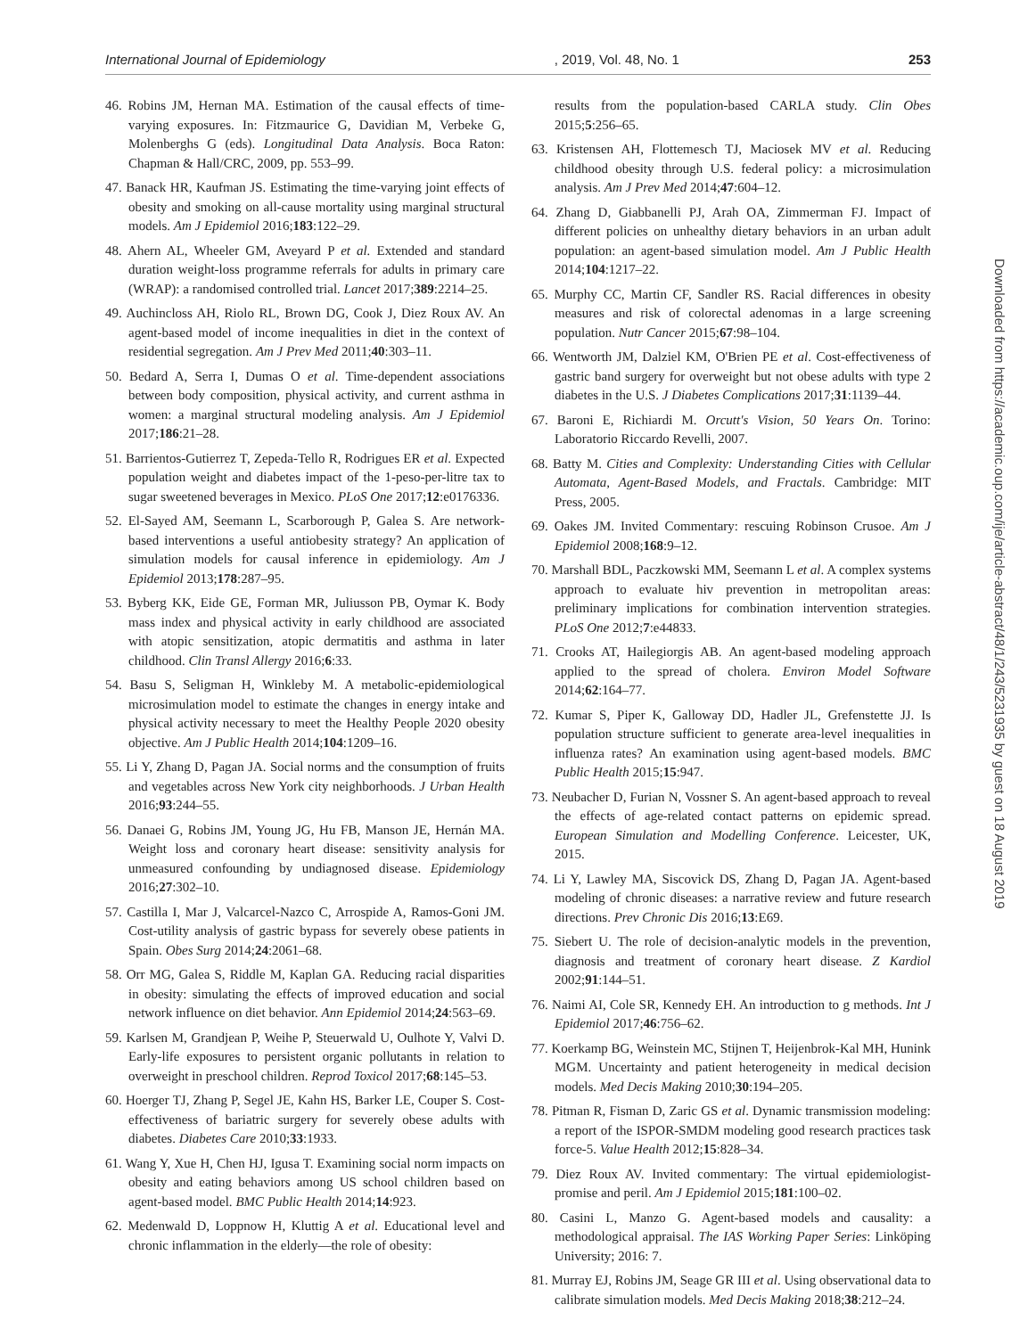International Journal of Epidemiology, 2019, Vol. 48, No. 1 253
46. Robins JM, Hernan MA. Estimation of the causal effects of time-varying exposures. In: Fitzmaurice G, Davidian M, Verbeke G, Molenberghs G (eds). Longitudinal Data Analysis. Boca Raton: Chapman & Hall/CRC, 2009, pp. 553–99.
47. Banack HR, Kaufman JS. Estimating the time-varying joint effects of obesity and smoking on all-cause mortality using marginal structural models. Am J Epidemiol 2016;183:122–29.
48. Ahern AL, Wheeler GM, Aveyard P et al. Extended and standard duration weight-loss programme referrals for adults in primary care (WRAP): a randomised controlled trial. Lancet 2017;389:2214–25.
49. Auchincloss AH, Riolo RL, Brown DG, Cook J, Diez Roux AV. An agent-based model of income inequalities in diet in the context of residential segregation. Am J Prev Med 2011;40:303–11.
50. Bedard A, Serra I, Dumas O et al. Time-dependent associations between body composition, physical activity, and current asthma in women: a marginal structural modeling analysis. Am J Epidemiol 2017;186:21–28.
51. Barrientos-Gutierrez T, Zepeda-Tello R, Rodrigues ER et al. Expected population weight and diabetes impact of the 1-peso-per-litre tax to sugar sweetened beverages in Mexico. PLoS One 2017;12:e0176336.
52. El-Sayed AM, Seemann L, Scarborough P, Galea S. Are network-based interventions a useful antiobesity strategy? An application of simulation models for causal inference in epidemiology. Am J Epidemiol 2013;178:287–95.
53. Byberg KK, Eide GE, Forman MR, Juliusson PB, Oymar K. Body mass index and physical activity in early childhood are associated with atopic sensitization, atopic dermatitis and asthma in later childhood. Clin Transl Allergy 2016;6:33.
54. Basu S, Seligman H, Winkleby M. A metabolic-epidemiological microsimulation model to estimate the changes in energy intake and physical activity necessary to meet the Healthy People 2020 obesity objective. Am J Public Health 2014;104:1209–16.
55. Li Y, Zhang D, Pagan JA. Social norms and the consumption of fruits and vegetables across New York city neighborhoods. J Urban Health 2016;93:244–55.
56. Danaei G, Robins JM, Young JG, Hu FB, Manson JE, Hernán MA. Weight loss and coronary heart disease: sensitivity analysis for unmeasured confounding by undiagnosed disease. Epidemiology 2016;27:302–10.
57. Castilla I, Mar J, Valcarcel-Nazco C, Arrospide A, Ramos-Goni JM. Cost-utility analysis of gastric bypass for severely obese patients in Spain. Obes Surg 2014;24:2061–68.
58. Orr MG, Galea S, Riddle M, Kaplan GA. Reducing racial disparities in obesity: simulating the effects of improved education and social network influence on diet behavior. Ann Epidemiol 2014;24:563–69.
59. Karlsen M, Grandjean P, Weihe P, Steuerwald U, Oulhote Y, Valvi D. Early-life exposures to persistent organic pollutants in relation to overweight in preschool children. Reprod Toxicol 2017;68:145–53.
60. Hoerger TJ, Zhang P, Segel JE, Kahn HS, Barker LE, Couper S. Cost-effectiveness of bariatric surgery for severely obese adults with diabetes. Diabetes Care 2010;33:1933.
61. Wang Y, Xue H, Chen HJ, Igusa T. Examining social norm impacts on obesity and eating behaviors among US school children based on agent-based model. BMC Public Health 2014;14:923.
62. Medenwald D, Loppnow H, Kluttig A et al. Educational level and chronic inflammation in the elderly—the role of obesity:
results from the population-based CARLA study. Clin Obes 2015;5:256–65.
63. Kristensen AH, Flottemesch TJ, Maciosek MV et al. Reducing childhood obesity through U.S. federal policy: a microsimulation analysis. Am J Prev Med 2014;47:604–12.
64. Zhang D, Giabbanelli PJ, Arah OA, Zimmerman FJ. Impact of different policies on unhealthy dietary behaviors in an urban adult population: an agent-based simulation model. Am J Public Health 2014;104:1217–22.
65. Murphy CC, Martin CF, Sandler RS. Racial differences in obesity measures and risk of colorectal adenomas in a large screening population. Nutr Cancer 2015;67:98–104.
66. Wentworth JM, Dalziel KM, O'Brien PE et al. Cost-effectiveness of gastric band surgery for overweight but not obese adults with type 2 diabetes in the U.S. J Diabetes Complications 2017;31:1139–44.
67. Baroni E, Richiardi M. Orcutt's Vision, 50 Years On. Torino: Laboratorio Riccardo Revelli, 2007.
68. Batty M. Cities and Complexity: Understanding Cities with Cellular Automata, Agent-Based Models, and Fractals. Cambridge: MIT Press, 2005.
69. Oakes JM. Invited Commentary: rescuing Robinson Crusoe. Am J Epidemiol 2008;168:9–12.
70. Marshall BDL, Paczkowski MM, Seemann L et al. A complex systems approach to evaluate hiv prevention in metropolitan areas: preliminary implications for combination intervention strategies. PLoS One 2012;7:e44833.
71. Crooks AT, Hailegiorgis AB. An agent-based modeling approach applied to the spread of cholera. Environ Model Software 2014;62:164–77.
72. Kumar S, Piper K, Galloway DD, Hadler JL, Grefenstette JJ. Is population structure sufficient to generate area-level inequalities in influenza rates? An examination using agent-based models. BMC Public Health 2015;15:947.
73. Neubacher D, Furian N, Vossner S. An agent-based approach to reveal the effects of age-related contact patterns on epidemic spread. European Simulation and Modelling Conference. Leicester, UK, 2015.
74. Li Y, Lawley MA, Siscovick DS, Zhang D, Pagan JA. Agent-based modeling of chronic diseases: a narrative review and future research directions. Prev Chronic Dis 2016;13:E69.
75. Siebert U. The role of decision-analytic models in the prevention, diagnosis and treatment of coronary heart disease. Z Kardiol 2002;91:144–51.
76. Naimi AI, Cole SR, Kennedy EH. An introduction to g methods. Int J Epidemiol 2017;46:756–62.
77. Koerkamp BG, Weinstein MC, Stijnen T, Heijenbrok-Kal MH, Hunink MGM. Uncertainty and patient heterogeneity in medical decision models. Med Decis Making 2010;30:194–205.
78. Pitman R, Fisman D, Zaric GS et al. Dynamic transmission modeling: a report of the ISPOR-SMDM modeling good research practices task force-5. Value Health 2012;15:828–34.
79. Diez Roux AV. Invited commentary: The virtual epidemiologist-promise and peril. Am J Epidemiol 2015;181:100–02.
80. Casini L, Manzo G. Agent-based models and causality: a methodological appraisal. The IAS Working Paper Series: Linköping University; 2016: 7.
81. Murray EJ, Robins JM, Seage GR III et al. Using observational data to calibrate simulation models. Med Decis Making 2018;38:212–24.
Downloaded from https://academic.oup.com/ije/article-abstract/48/1/243/5231935 by guest on 18 August 2019